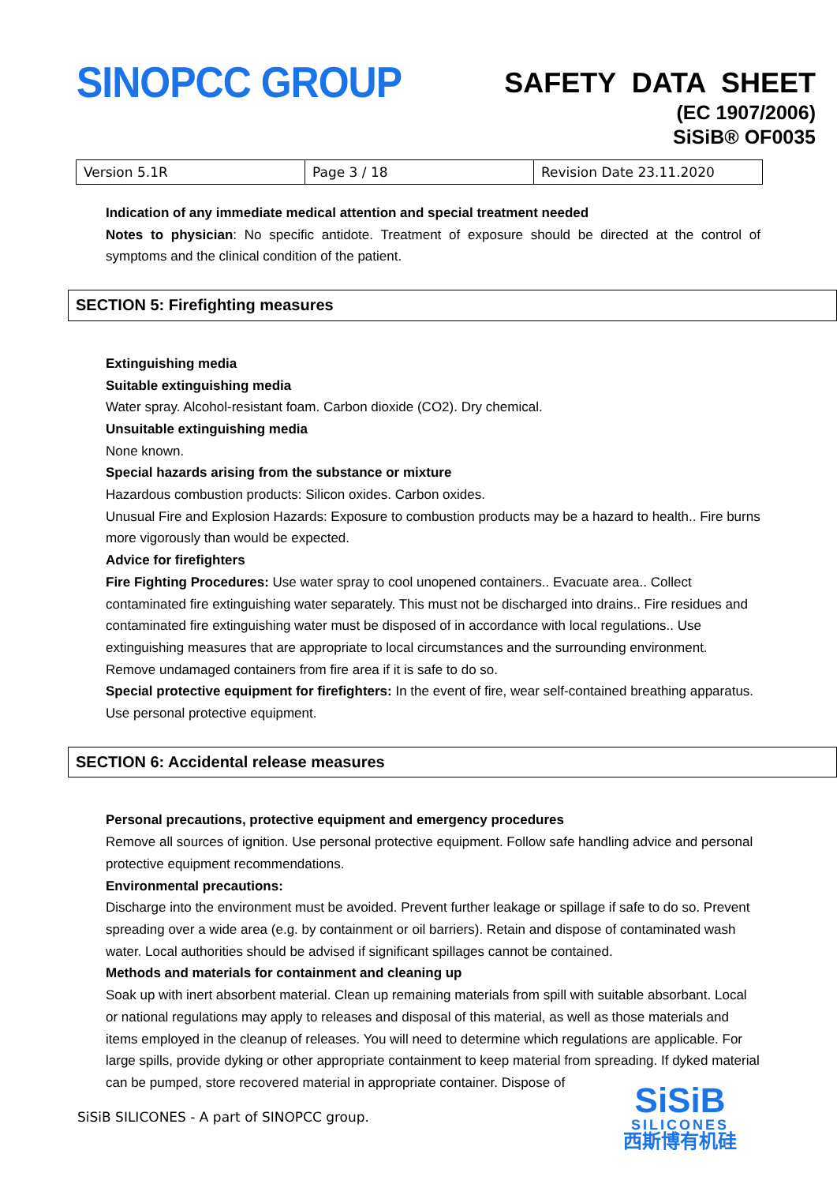SINOPCC GROUP
SAFETY DATA SHEET
(EC 1907/2006)
SiSiB® OF0035
| Version 5.1R | Page 3 / 18 | Revision Date 23.11.2020 |
Indication of any immediate medical attention and special treatment needed
Notes to physician: No specific antidote. Treatment of exposure should be directed at the control of symptoms and the clinical condition of the patient.
SECTION 5: Firefighting measures
Extinguishing media
Suitable extinguishing media
Water spray. Alcohol-resistant foam. Carbon dioxide (CO2). Dry chemical.
Unsuitable extinguishing media
None known.
Special hazards arising from the substance or mixture
Hazardous combustion products: Silicon oxides. Carbon oxides.
Unusual Fire and Explosion Hazards: Exposure to combustion products may be a hazard to health.. Fire burns more vigorously than would be expected.
Advice for firefighters
Fire Fighting Procedures: Use water spray to cool unopened containers.. Evacuate area.. Collect contaminated fire extinguishing water separately. This must not be discharged into drains.. Fire residues and contaminated fire extinguishing water must be disposed of in accordance with local regulations.. Use extinguishing measures that are appropriate to local circumstances and the surrounding environment. Remove undamaged containers from fire area if it is safe to do so.
Special protective equipment for firefighters: In the event of fire, wear self-contained breathing apparatus. Use personal protective equipment.
SECTION 6: Accidental release measures
Personal precautions, protective equipment and emergency procedures
Remove all sources of ignition. Use personal protective equipment. Follow safe handling advice and personal protective equipment recommendations.
Environmental precautions:
Discharge into the environment must be avoided. Prevent further leakage or spillage if safe to do so. Prevent spreading over a wide area (e.g. by containment or oil barriers). Retain and dispose of contaminated wash water. Local authorities should be advised if significant spillages cannot be contained.
Methods and materials for containment and cleaning up
Soak up with inert absorbent material. Clean up remaining materials from spill with suitable absorbant. Local or national regulations may apply to releases and disposal of this material, as well as those materials and items employed in the cleanup of releases. You will need to determine which regulations are applicable. For large spills, provide dyking or other appropriate containment to keep material from spreading. If dyked material can be pumped, store recovered material in appropriate container. Dispose of
SiSiB SILICONES - A part of SINOPCC group.
SiSiB
SILICONES
西斯博有机硅